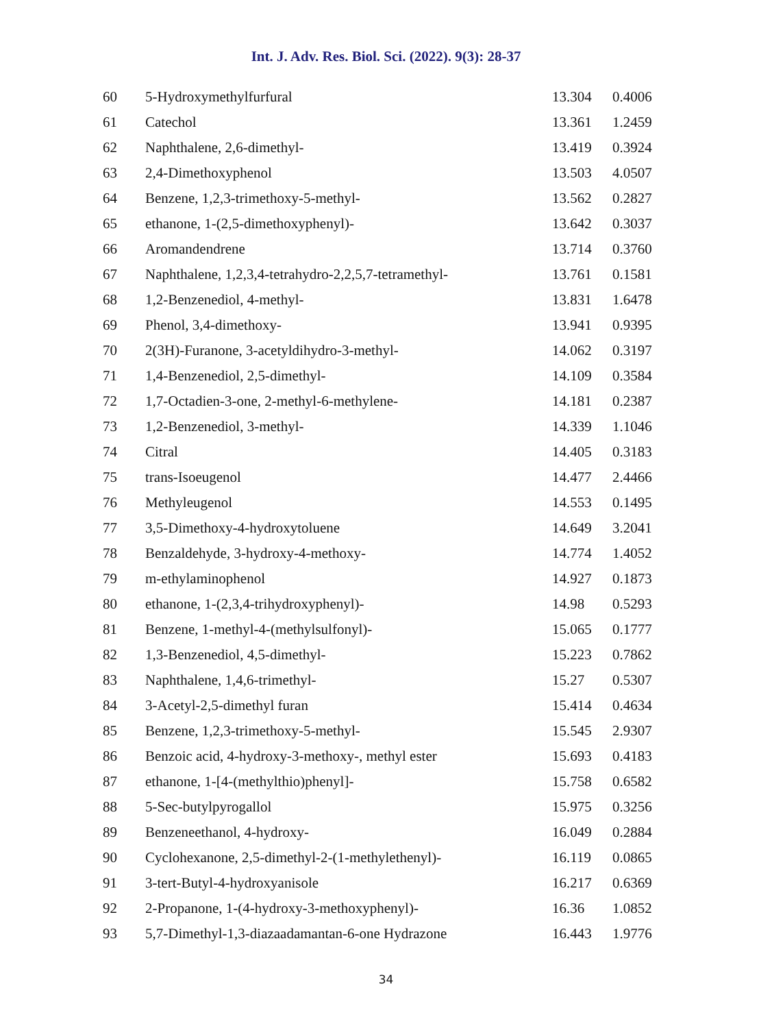Int. J. Adv. Res. Biol. Sci. (2022). 9(3): 28-37
| 60 | 5-Hydroxymethylfurfural | 13.304 | 0.4006 |
| 61 | Catechol | 13.361 | 1.2459 |
| 62 | Naphthalene, 2,6-dimethyl- | 13.419 | 0.3924 |
| 63 | 2,4-Dimethoxyphenol | 13.503 | 4.0507 |
| 64 | Benzene, 1,2,3-trimethoxy-5-methyl- | 13.562 | 0.2827 |
| 65 | ethanone, 1-(2,5-dimethoxyphenyl)- | 13.642 | 0.3037 |
| 66 | Aromandendrene | 13.714 | 0.3760 |
| 67 | Naphthalene, 1,2,3,4-tetrahydro-2,2,5,7-tetramethyl- | 13.761 | 0.1581 |
| 68 | 1,2-Benzenediol, 4-methyl- | 13.831 | 1.6478 |
| 69 | Phenol, 3,4-dimethoxy- | 13.941 | 0.9395 |
| 70 | 2(3H)-Furanone, 3-acetyldihydro-3-methyl- | 14.062 | 0.3197 |
| 71 | 1,4-Benzenediol, 2,5-dimethyl- | 14.109 | 0.3584 |
| 72 | 1,7-Octadien-3-one, 2-methyl-6-methylene- | 14.181 | 0.2387 |
| 73 | 1,2-Benzenediol, 3-methyl- | 14.339 | 1.1046 |
| 74 | Citral | 14.405 | 0.3183 |
| 75 | trans-Isoeugenol | 14.477 | 2.4466 |
| 76 | Methyleugenol | 14.553 | 0.1495 |
| 77 | 3,5-Dimethoxy-4-hydroxytoluene | 14.649 | 3.2041 |
| 78 | Benzaldehyde, 3-hydroxy-4-methoxy- | 14.774 | 1.4052 |
| 79 | m-ethylaminophenol | 14.927 | 0.1873 |
| 80 | ethanone, 1-(2,3,4-trihydroxyphenyl)- | 14.98 | 0.5293 |
| 81 | Benzene, 1-methyl-4-(methylsulfonyl)- | 15.065 | 0.1777 |
| 82 | 1,3-Benzenediol, 4,5-dimethyl- | 15.223 | 0.7862 |
| 83 | Naphthalene, 1,4,6-trimethyl- | 15.27 | 0.5307 |
| 84 | 3-Acetyl-2,5-dimethyl furan | 15.414 | 0.4634 |
| 85 | Benzene, 1,2,3-trimethoxy-5-methyl- | 15.545 | 2.9307 |
| 86 | Benzoic acid, 4-hydroxy-3-methoxy-, methyl ester | 15.693 | 0.4183 |
| 87 | ethanone, 1-[4-(methylthio)phenyl]- | 15.758 | 0.6582 |
| 88 | 5-Sec-butylpyrogallol | 15.975 | 0.3256 |
| 89 | Benzeneethanol, 4-hydroxy- | 16.049 | 0.2884 |
| 90 | Cyclohexanone, 2,5-dimethyl-2-(1-methylethenyl)- | 16.119 | 0.0865 |
| 91 | 3-tert-Butyl-4-hydroxyanisole | 16.217 | 0.6369 |
| 92 | 2-Propanone, 1-(4-hydroxy-3-methoxyphenyl)- | 16.36 | 1.0852 |
| 93 | 5,7-Dimethyl-1,3-diazaadamantan-6-one Hydrazone | 16.443 | 1.9776 |
34